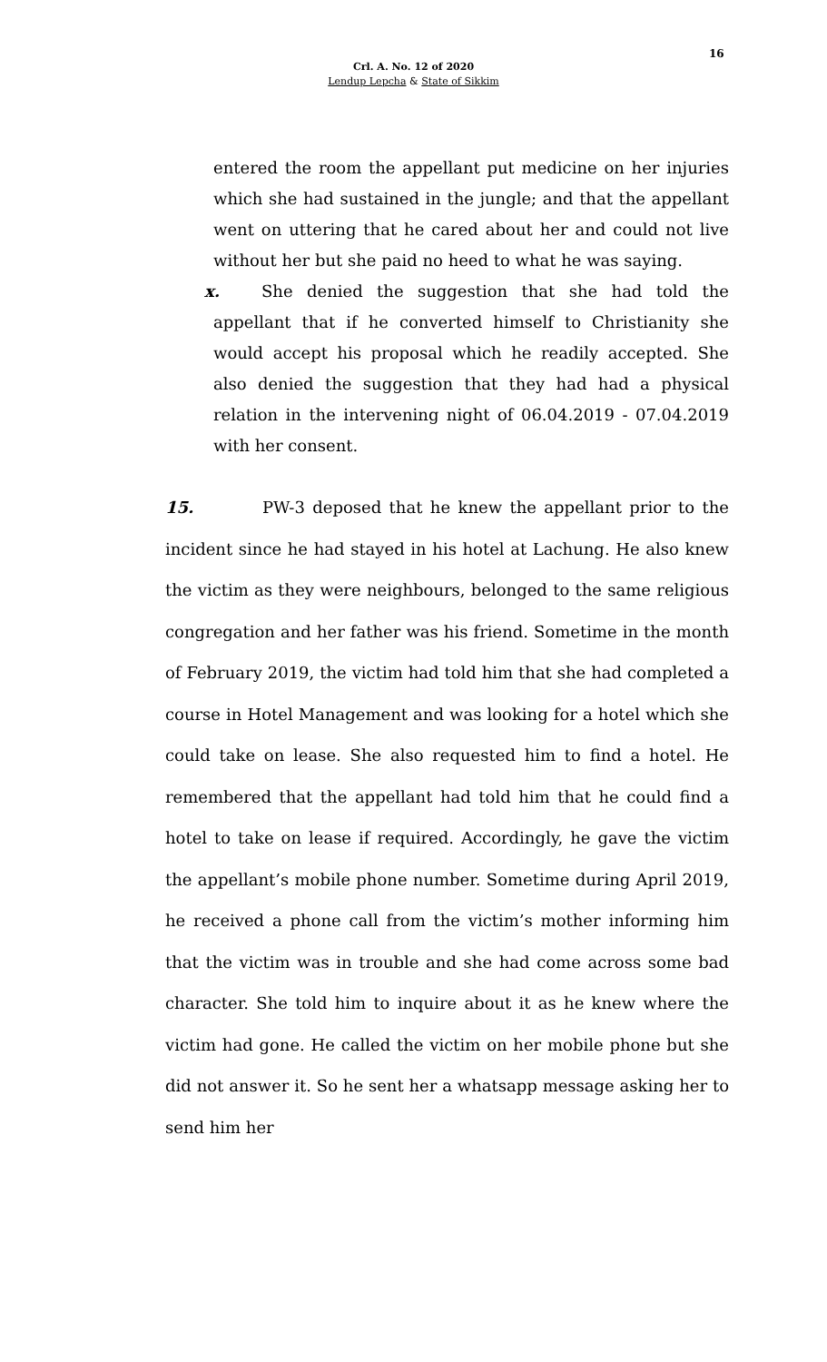16
Crl. A. No. 12 of 2020
Lendup Lepcha & State of Sikkim
entered the room the appellant put medicine on her injuries which she had sustained in the jungle; and that the appellant went on uttering that he cared about her and could not live without her but she paid no heed to what he was saying.
x. She denied the suggestion that she had told the appellant that if he converted himself to Christianity she would accept his proposal which he readily accepted. She also denied the suggestion that they had had a physical relation in the intervening night of 06.04.2019 - 07.04.2019 with her consent.
15. PW-3 deposed that he knew the appellant prior to the incident since he had stayed in his hotel at Lachung. He also knew the victim as they were neighbours, belonged to the same religious congregation and her father was his friend. Sometime in the month of February 2019, the victim had told him that she had completed a course in Hotel Management and was looking for a hotel which she could take on lease. She also requested him to find a hotel. He remembered that the appellant had told him that he could find a hotel to take on lease if required. Accordingly, he gave the victim the appellant’s mobile phone number. Sometime during April 2019, he received a phone call from the victim’s mother informing him that the victim was in trouble and she had come across some bad character. She told him to inquire about it as he knew where the victim had gone. He called the victim on her mobile phone but she did not answer it. So he sent her a whatsapp message asking her to send him her